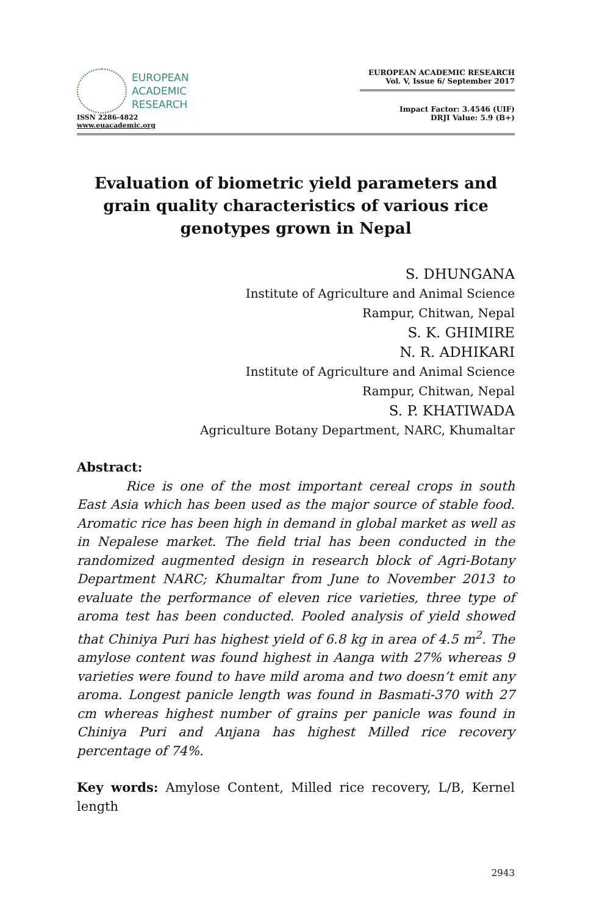EUROPEAN
ACADEMIC
RESEARCH
ISSN 2286-4822
www.euacademic.org
EUROPEAN ACADEMIC RESEARCH
Vol. V, Issue 6/ September 2017
Impact Factor: 3.4546 (UIF)
DRJI Value: 5.9 (B+)
Evaluation of biometric yield parameters and grain quality characteristics of various rice genotypes grown in Nepal
S. DHUNGANA
Institute of Agriculture and Animal Science
Rampur, Chitwan, Nepal
S. K. GHIMIRE
N. R. ADHIKARI
Institute of Agriculture and Animal Science
Rampur, Chitwan, Nepal
S. P. KHATIWADA
Agriculture Botany Department, NARC, Khumaltar
Abstract:
Rice is one of the most important cereal crops in south East Asia which has been used as the major source of stable food. Aromatic rice has been high in demand in global market as well as in Nepalese market. The field trial has been conducted in the randomized augmented design in research block of Agri-Botany Department NARC; Khumaltar from June to November 2013 to evaluate the performance of eleven rice varieties, three type of aroma test has been conducted. Pooled analysis of yield showed that Chiniya Puri has highest yield of 6.8 kg in area of 4.5 m<sup>2</sup>. The amylose content was found highest in Aanga with 27% whereas 9 varieties were found to have mild aroma and two doesn’t emit any aroma. Longest panicle length was found in Basmati-370 with 27 cm whereas highest number of grains per panicle was found in Chiniya Puri and Anjana has highest Milled rice recovery percentage of 74%.
Key words: Amylose Content, Milled rice recovery, L/B, Kernel length
2943